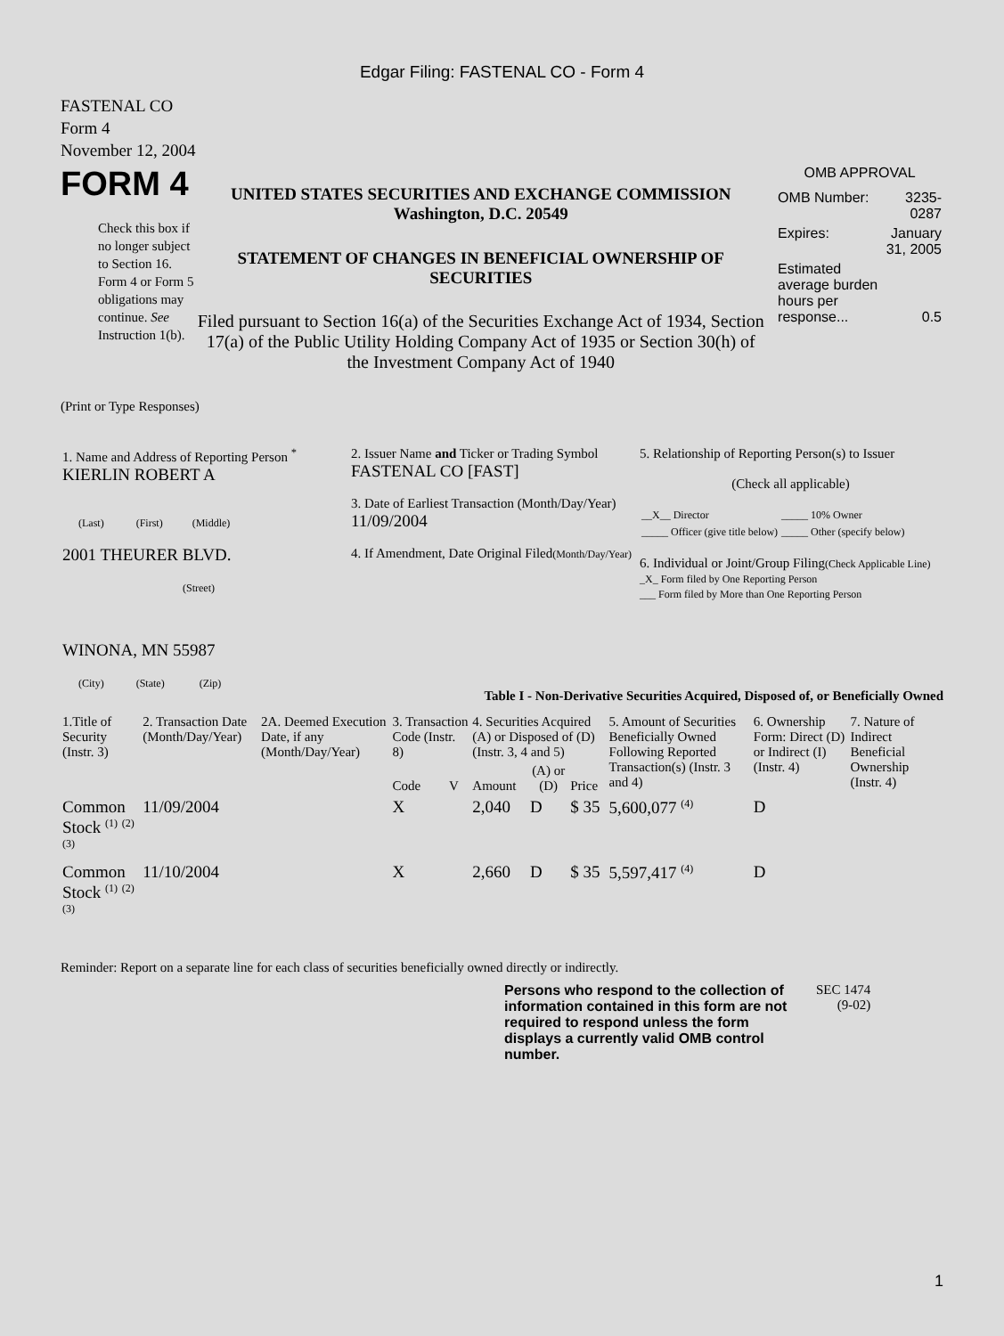Edgar Filing: FASTENAL CO - Form 4
FASTENAL CO
Form 4
November 12, 2004
FORM 4
Check this box if no longer subject to Section 16. Form 4 or Form 5 obligations may continue. See Instruction 1(b).
UNITED STATES SECURITIES AND EXCHANGE COMMISSION
Washington, D.C. 20549
STATEMENT OF CHANGES IN BENEFICIAL OWNERSHIP OF SECURITIES
Filed pursuant to Section 16(a) of the Securities Exchange Act of 1934, Section 17(a) of the Public Utility Holding Company Act of 1935 or Section 30(h) of the Investment Company Act of 1940
OMB APPROVAL
| OMB Number: | 3235-0287 |
| Expires: | January 31, 2005 |
| Estimated average burden hours per response... | 0.5 |
(Print or Type Responses)
| 1. Name and Address of Reporting Person <sup>*</sup> KIERLIN ROBERT A (Last) (First) (Middle) 2001 THEURER BLVD. (Street) WINONA, MN 55987 (City) (State) (Zip) | 2. Issuer Name and Ticker or Trading Symbol FASTENAL CO [FAST] 3. Date of Earliest Transaction (Month/Day/Year) 11/09/2004 4. If Amendment, Date Original Filed (Month/Day/Year) | 5. Relationship of Reporting Person(s) to Issuer (Check all applicable) / __X__ Director / _____ 10% Owner / / _____ Officer (give title below) / _____ Other (specify below) / 6. Individual or Joint/Group Filing (Check Applicable Line) _X_ Form filed by One Reporting Person ___ Form filed by More than One Reporting Person |
Table I - Non-Derivative Securities Acquired, Disposed of, or Beneficially Owned
| 1.Title of Security (Instr. 3) | 2. Transaction Date (Month/Day/Year) | 2A. Deemed Execution Date, if any (Month/Day/Year) | 3. Transaction Code (Instr. 8) | | 4. Securities Acquired (A) or Disposed of (D) (Instr. 3, 4 and 5) | | | 5. Amount of Securities Beneficially Owned Following Reported Transaction(s) (Instr. 3 and 4) | 6. Ownership Form: Direct (D) or Indirect (I) (Instr. 4) | 7. Nature of Indirect Beneficial Ownership (Instr. 4) |
| --- | --- | --- | --- | --- | --- | --- | --- | --- | --- | --- |
| | | | Code | V | Amount | (A) or (D) | Price | | | |
| Common Stock <sup>(1)</sup> <sup>(2)</sup> <sup>(3)</sup> | 11/09/2004 | | X | | 2,040 | D | $ 35 | 5,600,077 <sup>(4)</sup> | D | |
| Common Stock <sup>(1)</sup> <sup>(2)</sup> <sup>(3)</sup> | 11/10/2004 | | X | | 2,660 | D | $ 35 | 5,597,417 <sup>(4)</sup> | D | |
Reminder: Report on a separate line for each class of securities beneficially owned directly or indirectly.
Persons who respond to the collection of information contained in this form are not required to respond unless the form displays a currently valid OMB control number.
SEC 1474
(9-02)
1